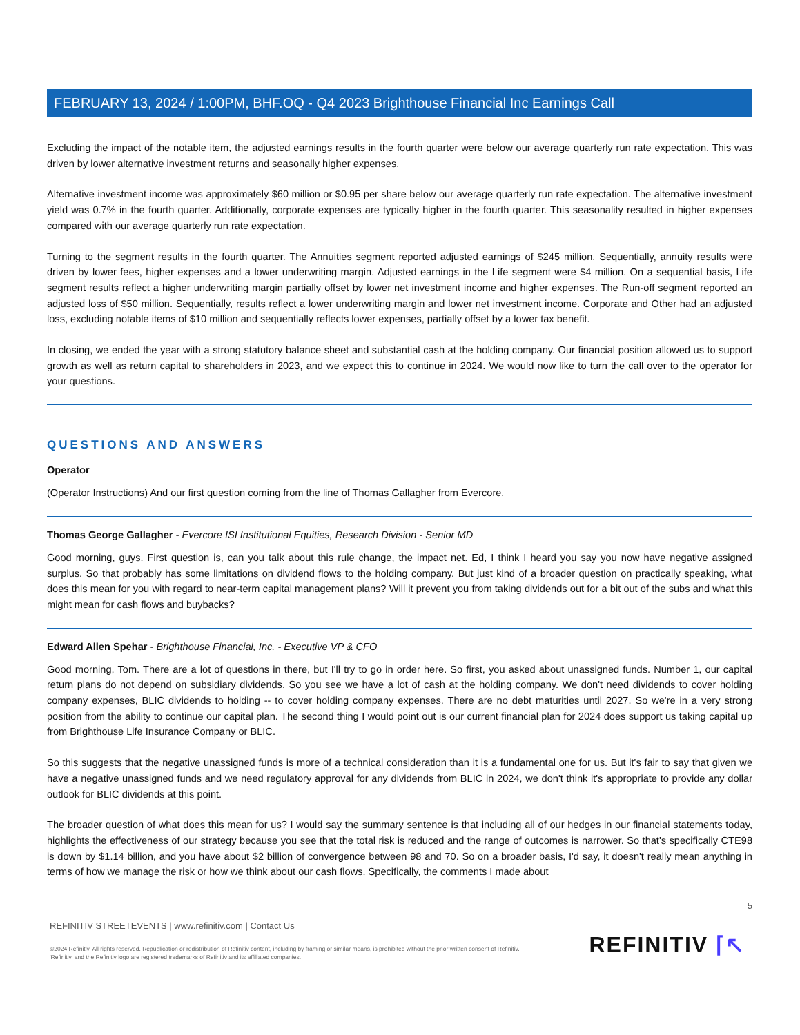FEBRUARY 13, 2024 / 1:00PM, BHF.OQ - Q4 2023 Brighthouse Financial Inc Earnings Call
Excluding the impact of the notable item, the adjusted earnings results in the fourth quarter were below our average quarterly run rate expectation. This was driven by lower alternative investment returns and seasonally higher expenses.
Alternative investment income was approximately $60 million or $0.95 per share below our average quarterly run rate expectation. The alternative investment yield was 0.7% in the fourth quarter. Additionally, corporate expenses are typically higher in the fourth quarter. This seasonality resulted in higher expenses compared with our average quarterly run rate expectation.
Turning to the segment results in the fourth quarter. The Annuities segment reported adjusted earnings of $245 million. Sequentially, annuity results were driven by lower fees, higher expenses and a lower underwriting margin. Adjusted earnings in the Life segment were $4 million. On a sequential basis, Life segment results reflect a higher underwriting margin partially offset by lower net investment income and higher expenses. The Run-off segment reported an adjusted loss of $50 million. Sequentially, results reflect a lower underwriting margin and lower net investment income. Corporate and Other had an adjusted loss, excluding notable items of $10 million and sequentially reflects lower expenses, partially offset by a lower tax benefit.
In closing, we ended the year with a strong statutory balance sheet and substantial cash at the holding company. Our financial position allowed us to support growth as well as return capital to shareholders in 2023, and we expect this to continue in 2024. We would now like to turn the call over to the operator for your questions.
QUESTIONS AND ANSWERS
Operator
(Operator Instructions) And our first question coming from the line of Thomas Gallagher from Evercore.
Thomas George Gallagher - Evercore ISI Institutional Equities, Research Division - Senior MD
Good morning, guys. First question is, can you talk about this rule change, the impact net. Ed, I think I heard you say you now have negative assigned surplus. So that probably has some limitations on dividend flows to the holding company. But just kind of a broader question on practically speaking, what does this mean for you with regard to near-term capital management plans? Will it prevent you from taking dividends out for a bit out of the subs and what this might mean for cash flows and buybacks?
Edward Allen Spehar - Brighthouse Financial, Inc. - Executive VP & CFO
Good morning, Tom. There are a lot of questions in there, but I'll try to go in order here. So first, you asked about unassigned funds. Number 1, our capital return plans do not depend on subsidiary dividends. So you see we have a lot of cash at the holding company. We don't need dividends to cover holding company expenses, BLIC dividends to holding -- to cover holding company expenses. There are no debt maturities until 2027. So we're in a very strong position from the ability to continue our capital plan. The second thing I would point out is our current financial plan for 2024 does support us taking capital up from Brighthouse Life Insurance Company or BLIC.
So this suggests that the negative unassigned funds is more of a technical consideration than it is a fundamental one for us. But it's fair to say that given we have a negative unassigned funds and we need regulatory approval for any dividends from BLIC in 2024, we don't think it's appropriate to provide any dollar outlook for BLIC dividends at this point.
The broader question of what does this mean for us? I would say the summary sentence is that including all of our hedges in our financial statements today, highlights the effectiveness of our strategy because you see that the total risk is reduced and the range of outcomes is narrower. So that's specifically CTE98 is down by $1.14 billion, and you have about $2 billion of convergence between 98 and 70. So on a broader basis, I'd say, it doesn't really mean anything in terms of how we manage the risk or how we think about our cash flows. Specifically, the comments I made about
5
REFINITIV STREETEVENTS | www.refinitiv.com | Contact Us
©2024 Refinitiv. All rights reserved. Republication or redistribution of Refinitiv content, including by framing or similar means, is prohibited without the prior written consent of Refinitiv. 'Refinitiv' and the Refinitiv logo are registered trademarks of Refinitiv and its affiliated companies.
REFINITIV ⌈↖